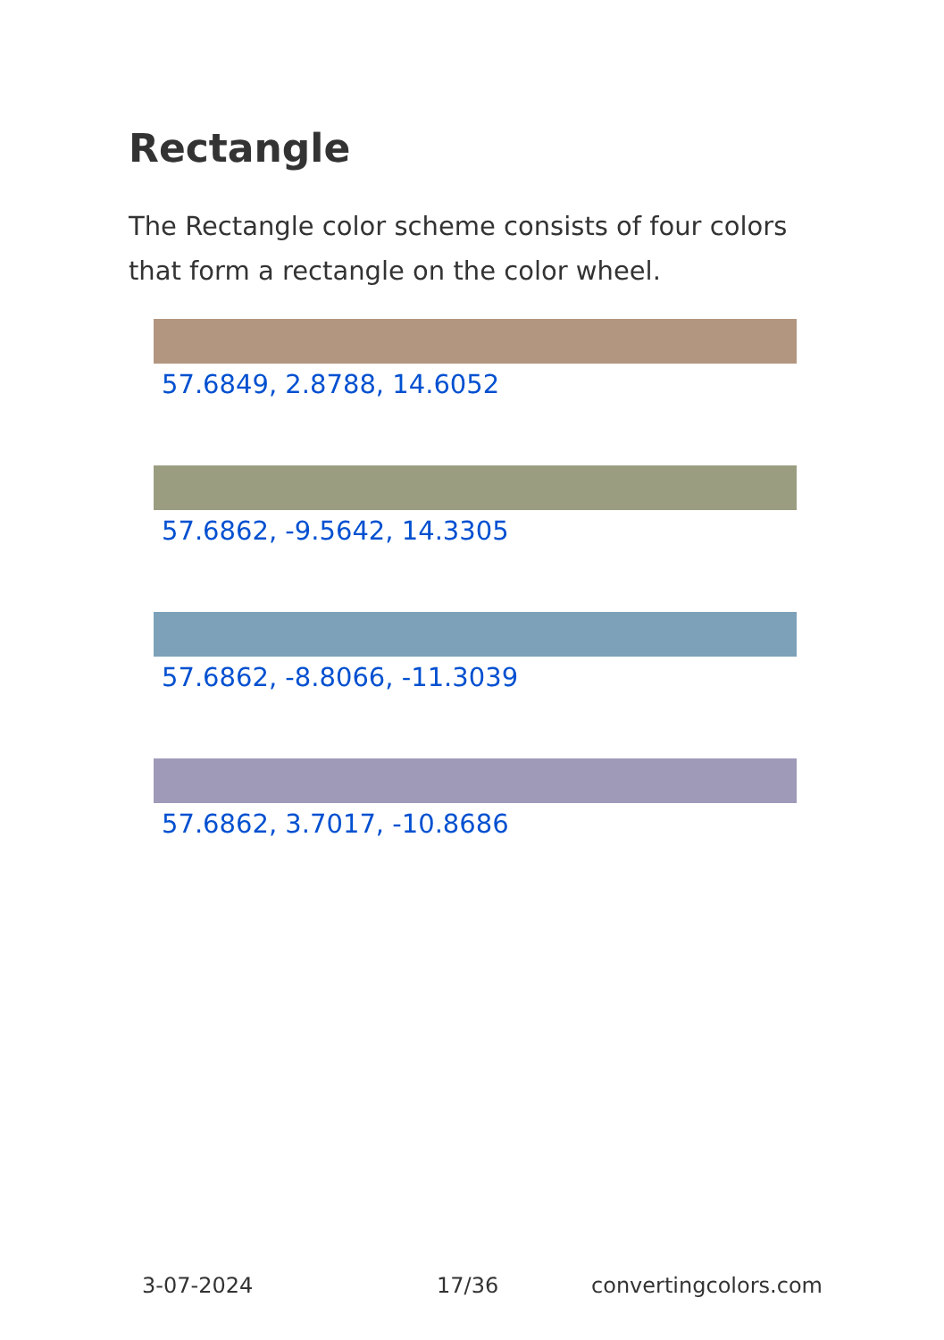Rectangle
The Rectangle color scheme consists of four colors that form a rectangle on the color wheel.
57.6849, 2.8788, 14.6052
57.6862, -9.5642, 14.3305
57.6862, -8.8066, -11.3039
57.6862, 3.7017, -10.8686
3-07-2024 17/36 convertingcolors.com